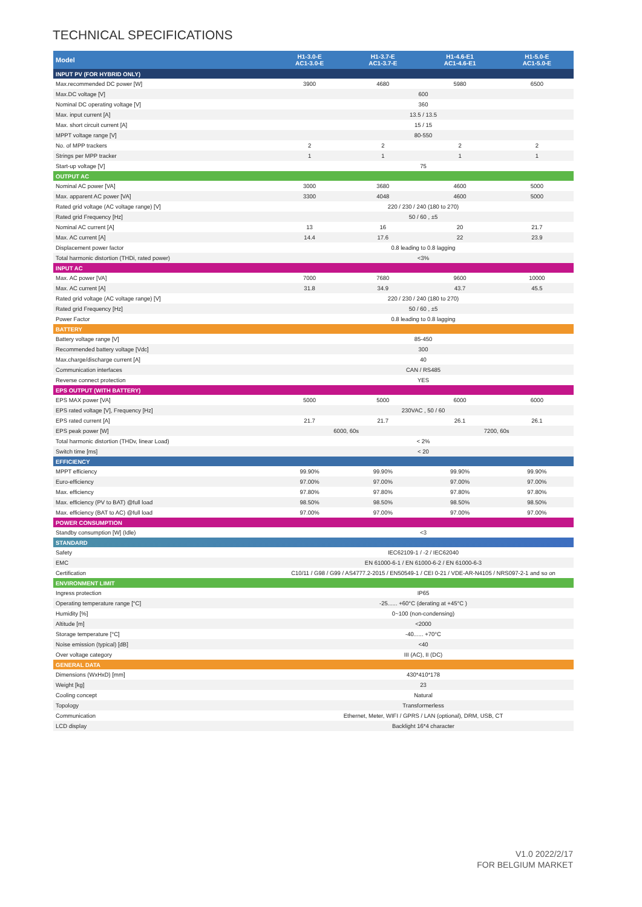TECHNICAL SPECIFICATIONS
| Model | H1-3.0-E AC1-3.0-E | H1-3.7-E AC1-3.7-E | H1-4.6-E1 AC1-4.6-E1 | H1-5.0-E AC1-5.0-E |
| --- | --- | --- | --- | --- |
| INPUT PV (FOR HYBRID ONLY) | | | | |
| Max.recommended DC power [W] | 3900 | 4680 | 5980 | 6500 |
| Max.DC voltage [V] | 600 | | | |
| Nominal DC operating voltage [V] | 360 | | | |
| Max. input current [A] | 13.5 / 13.5 | | | |
| Max. short circuit current [A] | 15 / 15 | | | |
| MPPT voltage range [V] | 80-550 | | | |
| No. of MPP trackers | 2 | 2 | 2 | 2 |
| Strings per MPP tracker | 1 | 1 | 1 | 1 |
| Start-up voltage [V] | 75 | | | |
| OUTPUT AC | | | | |
| Nominal AC power [VA] | 3000 | 3680 | 4600 | 5000 |
| Max. apparent AC power [VA] | 3300 | 4048 | 4600 | 5000 |
| Rated grid voltage (AC voltage range) [V] | 220 / 230 / 240 (180 to 270) | | | |
| Rated grid Frequency [Hz] | 50 / 60 , ±5 | | | |
| Nominal AC current [A] | 13 | 16 | 20 | 21.7 |
| Max. AC current [A] | 14.4 | 17.6 | 22 | 23.9 |
| Displacement power factor | 0.8 leading to 0.8 lagging | | | |
| Total harmonic distortion (THDi, rated power) | <3% | | | |
| INPUT AC | | | | |
| Max. AC power [VA] | 7000 | 7680 | 9600 | 10000 |
| Max. AC current [A] | 31.8 | 34.9 | 43.7 | 45.5 |
| Rated grid voltage (AC voltage range) [V] | 220 / 230 / 240 (180 to 270) | | | |
| Rated grid Frequency [Hz] | 50 / 60 , ±5 | | | |
| Power Factor | 0.8 leading to 0.8 lagging | | | |
| BATTERY | | | | |
| Battery voltage range [V] | 85-450 | | | |
| Recommended battery voltage [Vdc] | 300 | | | |
| Max.charge/discharge current [A] | 40 | | | |
| Communication interfaces | CAN / RS485 | | | |
| Reverse connect protection | YES | | | |
| EPS OUTPUT (WITH BATTERY) | | | | |
| EPS MAX power [VA] | 5000 | 5000 | 6000 | 6000 |
| EPS rated voltage [V], Frequency [Hz] | 230VAC , 50 / 60 | | | |
| EPS rated current [A] | 21.7 | 21.7 | 26.1 | 26.1 |
| EPS peak power [W] | 6000, 60s | | 7200, 60s | |
| Total harmonic distortion (THDv, linear Load) | < 2% | | | |
| Switch time [ms] | < 20 | | | |
| EFFICIENCY | | | | |
| MPPT efficiency | 99.90% | 99.90% | 99.90% | 99.90% |
| Euro-efficiency | 97.00% | 97.00% | 97.00% | 97.00% |
| Max. efficiency | 97.80% | 97.80% | 97.80% | 97.80% |
| Max. efficiency (PV to BAT) @full load | 98.50% | 98.50% | 98.50% | 98.50% |
| Max. efficiency (BAT to AC) @full load | 97.00% | 97.00% | 97.00% | 97.00% |
| POWER CONSUMPTION | | | | |
| Standby consumption [W] (Idle) | <3 | | | |
| STANDARD | | | | |
| Safety | IEC62109-1 / -2 / IEC62040 | | | |
| EMC | EN 61000-6-1 / EN 61000-6-2 / EN 61000-6-3 | | | |
| Certification | C10/11 / G98 / G99 / AS4777.2-2015 / EN50549-1 / CEI 0-21 / VDE-AR-N4105 / NRS097-2-1 and so on | | | |
| ENVIRONMENT LIMIT | | | | |
| Ingress protection | IP65 | | | |
| Operating temperature range [°C] | -25...... +60°C (derating at +45°C ) | | | |
| Humidity [%] | 0~100 (non-condensing) | | | |
| Altitude [m] | <2000 | | | |
| Storage temperature [°C] | -40...... +70°C | | | |
| Noise emission (typical) [dB] | <40 | | | |
| Over voltage category | III (AC), II (DC) | | | |
| GENERAL DATA | | | | |
| Dimensions (WxHxD) [mm] | 430*410*178 | | | |
| Weight [kg] | 23 | | | |
| Cooling concept | Natural | | | |
| Topology | Transformerless | | | |
| Communication | Ethernet, Meter, WIFI / GPRS / LAN (optional), DRM, USB, CT | | | |
| LCD display | Backlight 16*4 character | | | |
V1.0 2022/2/17
FOR BELGIUM MARKET